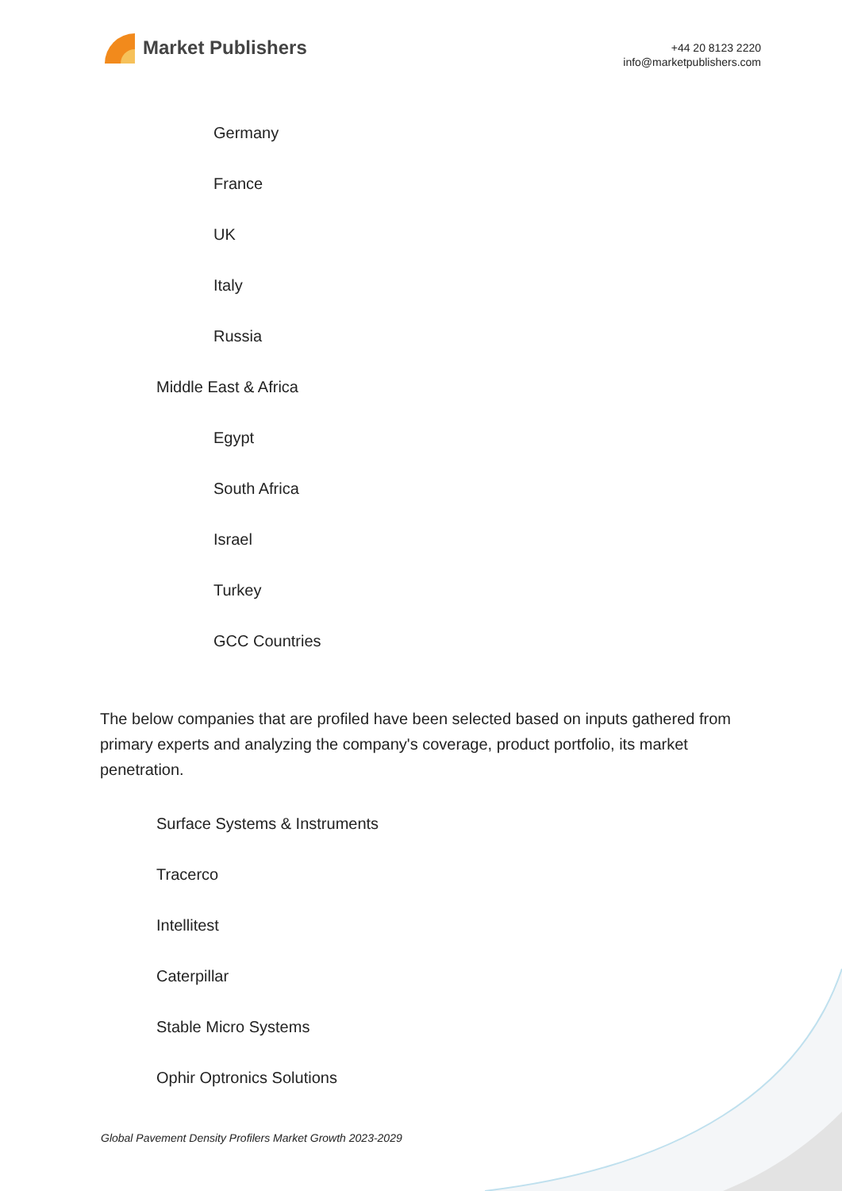Market Publishers
+44 20 8123 2220
info@marketpublishers.com
Germany
France
UK
Italy
Russia
Middle East & Africa
Egypt
South Africa
Israel
Turkey
GCC Countries
The below companies that are profiled have been selected based on inputs gathered from primary experts and analyzing the company's coverage, product portfolio, its market penetration.
Surface Systems & Instruments
Tracerco
Intellitest
Caterpillar
Stable Micro Systems
Ophir Optronics Solutions
Global Pavement Density Profilers Market Growth 2023-2029